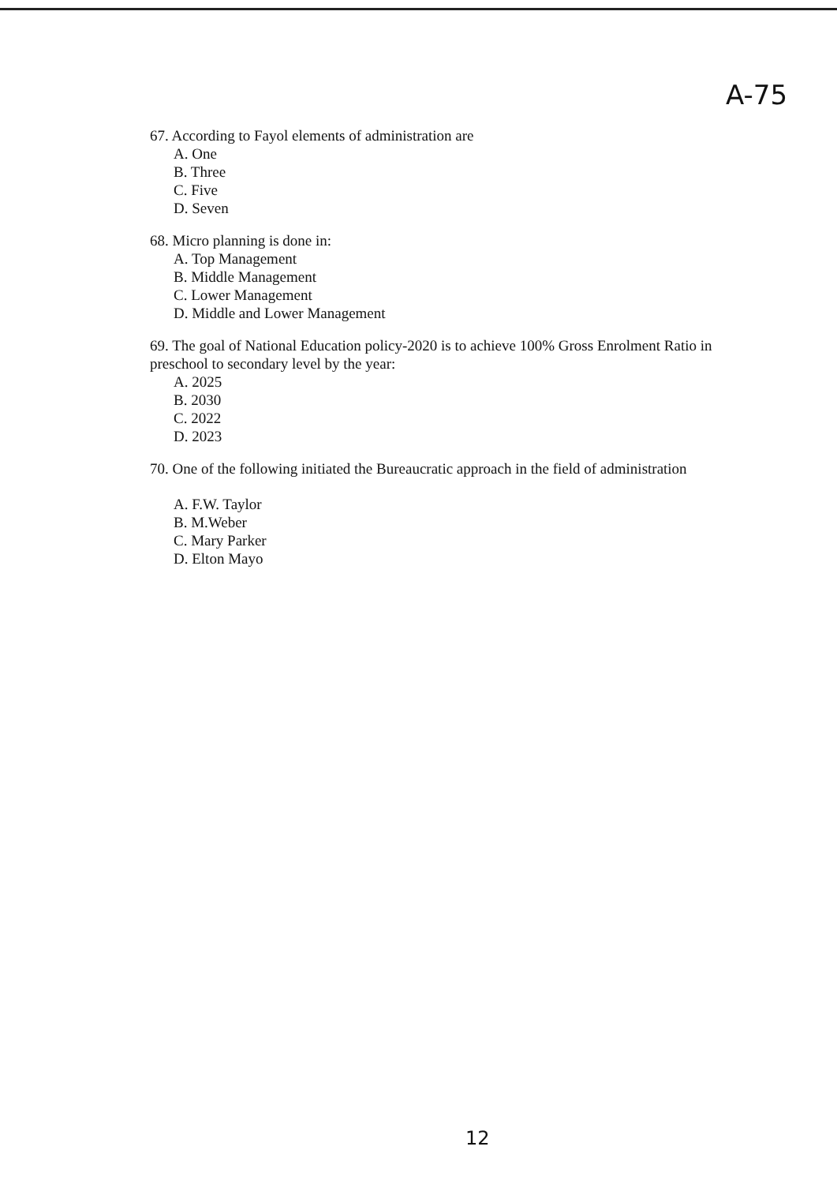A-75
67. According to Fayol elements of administration are
A. One
B. Three
C. Five
D. Seven
68. Micro planning is done in:
A. Top Management
B. Middle Management
C. Lower Management
D. Middle and Lower Management
69. The goal of National Education policy-2020 is to achieve 100% Gross Enrolment Ratio in preschool to secondary level by the year:
A. 2025
B. 2030
C. 2022
D. 2023
70. One of the following initiated the Bureaucratic approach in the field of administration
A. F.W. Taylor
B. M.Weber
C. Mary Parker
D. Elton Mayo
12